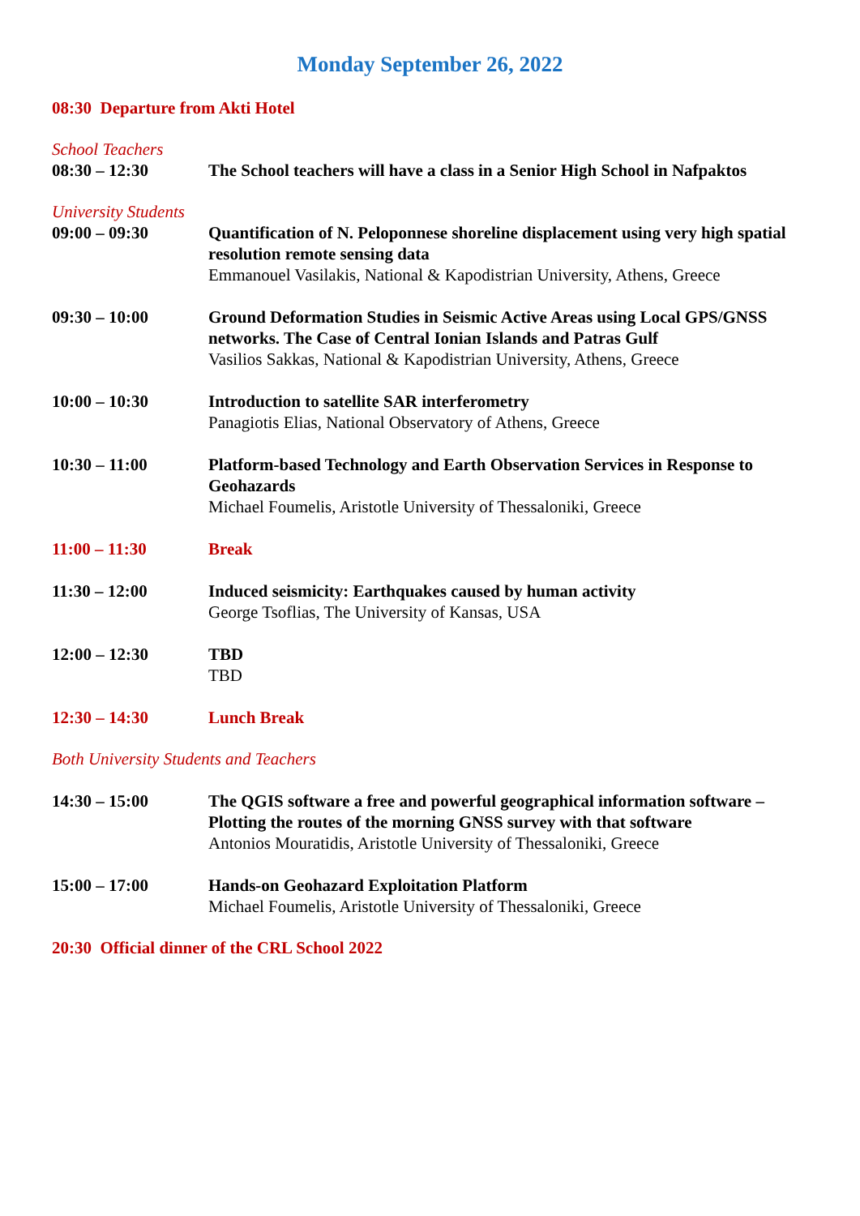Monday September 26, 2022
08:30 Departure from Akti Hotel
School Teachers
08:30 – 12:30 The School teachers will have a class in a Senior High School in Nafpaktos
University Students
09:00 – 09:30 Quantification of N. Peloponnese shoreline displacement using very high spatial resolution remote sensing data
Emmanouel Vasilakis, National & Kapodistrian University, Athens, Greece
09:30 – 10:00 Ground Deformation Studies in Seismic Active Areas using Local GPS/GNSS networks. The Case of Central Ionian Islands and Patras Gulf
Vasilios Sakkas, National & Kapodistrian University, Athens, Greece
10:00 – 10:30 Introduction to satellite SAR interferometry
Panagiotis Elias, National Observatory of Athens, Greece
10:30 – 11:00 Platform-based Technology and Earth Observation Services in Response to Geohazards
Michael Foumelis, Aristotle University of Thessaloniki, Greece
11:00 – 11:30 Break
11:30 – 12:00 Induced seismicity: Earthquakes caused by human activity
George Tsoflias, The University of Kansas, USA
12:00 – 12:30 TBD
TBD
12:30 – 14:30 Lunch Break
Both University Students and Teachers
14:30 – 15:00 The QGIS software a free and powerful geographical information software – Plotting the routes of the morning GNSS survey with that software
Antonios Mouratidis, Aristotle University of Thessaloniki, Greece
15:00 – 17:00 Hands-on Geohazard Exploitation Platform
Michael Foumelis, Aristotle University of Thessaloniki, Greece
20:30 Official dinner of the CRL School 2022